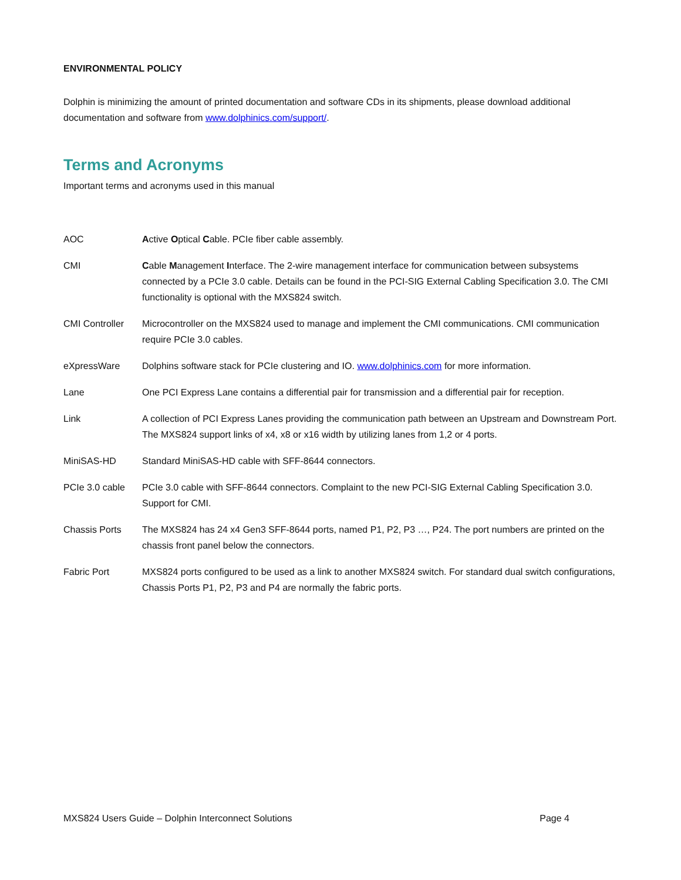ENVIRONMENTAL POLICY
Dolphin is minimizing the amount of printed documentation and software CDs in its shipments, please download additional documentation and software from www.dolphinics.com/support/.
Terms and Acronyms
Important terms and acronyms used in this manual
| AOC | A ctive O ptical C able. PCIe fiber cable assembly. |
| CMI | C able M anagement I nterface. The 2-wire management interface for communication between subsystems connected by a PCIe 3.0 cable. Details can be found in the PCI-SIG External Cabling Specification 3.0. The CMI functionality is optional with the MXS824 switch. |
| CMI Controller | Microcontroller on the MXS824 used to manage and implement the CMI communications. CMI communication require PCIe 3.0 cables. |
| eXpressWare | Dolphins software stack for PCIe clustering and IO. www.dolphinics.com for more information. |
| Lane | One PCI Express Lane contains a differential pair for transmission and a differential pair for reception. |
| Link | A collection of PCI Express Lanes providing the communication path between an Upstream and Downstream Port. The MXS824 support links of x4, x8 or x16 width by utilizing lanes from 1,2 or 4 ports. |
| MiniSAS-HD | Standard MiniSAS-HD cable with SFF-8644 connectors. |
| PCIe 3.0 cable | PCIe 3.0 cable with SFF-8644 connectors. Complaint to the new PCI-SIG External Cabling Specification 3.0. Support for CMI. |
| Chassis Ports | The MXS824 has 24 x4 Gen3 SFF-8644 ports, named P1, P2, P3 …, P24. The port numbers are printed on the chassis front panel below the connectors. |
| Fabric Port | MXS824 ports configured to be used as a link to another MXS824 switch. For standard dual switch configurations, Chassis Ports P1, P2, P3 and P4 are normally the fabric ports. |
MXS824 Users Guide – Dolphin Interconnect Solutions Page 4